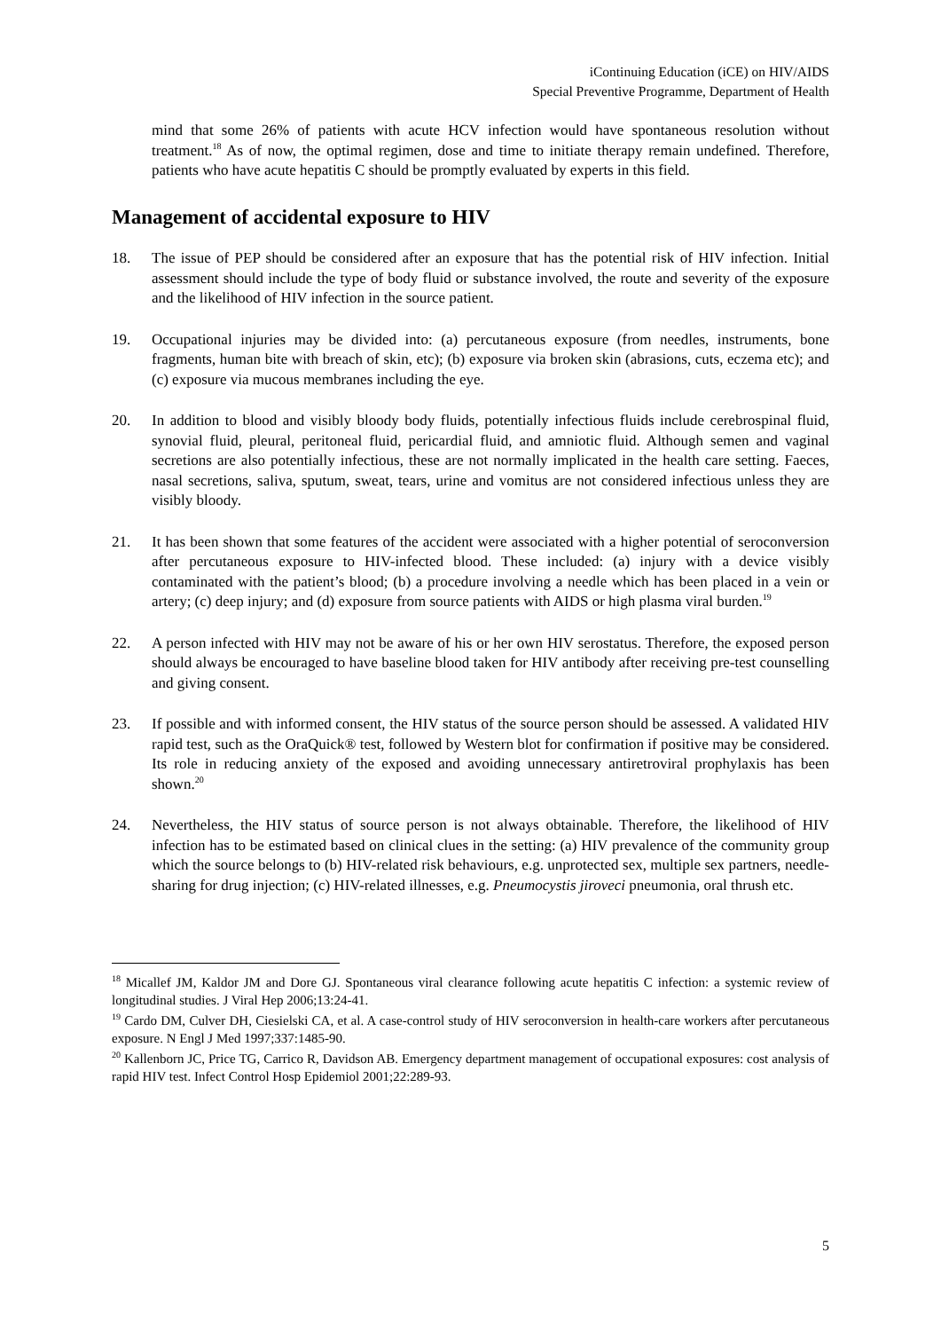iContinuing Education (iCE) on HIV/AIDS
Special Preventive Programme, Department of Health
mind that some 26% of patients with acute HCV infection would have spontaneous resolution without treatment.<sup>18</sup> As of now, the optimal regimen, dose and time to initiate therapy remain undefined. Therefore, patients who have acute hepatitis C should be promptly evaluated by experts in this field.
Management of accidental exposure to HIV
18. The issue of PEP should be considered after an exposure that has the potential risk of HIV infection. Initial assessment should include the type of body fluid or substance involved, the route and severity of the exposure and the likelihood of HIV infection in the source patient.
19. Occupational injuries may be divided into: (a) percutaneous exposure (from needles, instruments, bone fragments, human bite with breach of skin, etc); (b) exposure via broken skin (abrasions, cuts, eczema etc); and (c) exposure via mucous membranes including the eye.
20. In addition to blood and visibly bloody body fluids, potentially infectious fluids include cerebrospinal fluid, synovial fluid, pleural, peritoneal fluid, pericardial fluid, and amniotic fluid. Although semen and vaginal secretions are also potentially infectious, these are not normally implicated in the health care setting. Faeces, nasal secretions, saliva, sputum, sweat, tears, urine and vomitus are not considered infectious unless they are visibly bloody.
21. It has been shown that some features of the accident were associated with a higher potential of seroconversion after percutaneous exposure to HIV-infected blood. These included: (a) injury with a device visibly contaminated with the patient’s blood; (b) a procedure involving a needle which has been placed in a vein or artery; (c) deep injury; and (d) exposure from source patients with AIDS or high plasma viral burden.<sup>19</sup>
22. A person infected with HIV may not be aware of his or her own HIV serostatus. Therefore, the exposed person should always be encouraged to have baseline blood taken for HIV antibody after receiving pre-test counselling and giving consent.
23. If possible and with informed consent, the HIV status of the source person should be assessed. A validated HIV rapid test, such as the OraQuick® test, followed by Western blot for confirmation if positive may be considered. Its role in reducing anxiety of the exposed and avoiding unnecessary antiretroviral prophylaxis has been shown.<sup>20</sup>
24. Nevertheless, the HIV status of source person is not always obtainable. Therefore, the likelihood of HIV infection has to be estimated based on clinical clues in the setting: (a) HIV prevalence of the community group which the source belongs to (b) HIV-related risk behaviours, e.g. unprotected sex, multiple sex partners, needle-sharing for drug injection; (c) HIV-related illnesses, e.g. Pneumocystis jiroveci pneumonia, oral thrush etc.
<sup>18</sup> Micallef JM, Kaldor JM and Dore GJ. Spontaneous viral clearance following acute hepatitis C infection: a systemic review of longitudinal studies. J Viral Hep 2006;13:24-41.
<sup>19</sup> Cardo DM, Culver DH, Ciesielski CA, et al. A case-control study of HIV seroconversion in health-care workers after percutaneous exposure. N Engl J Med 1997;337:1485-90.
<sup>20</sup> Kallenborn JC, Price TG, Carrico R, Davidson AB. Emergency department management of occupational exposures: cost analysis of rapid HIV test. Infect Control Hosp Epidemiol 2001;22:289-93.
5